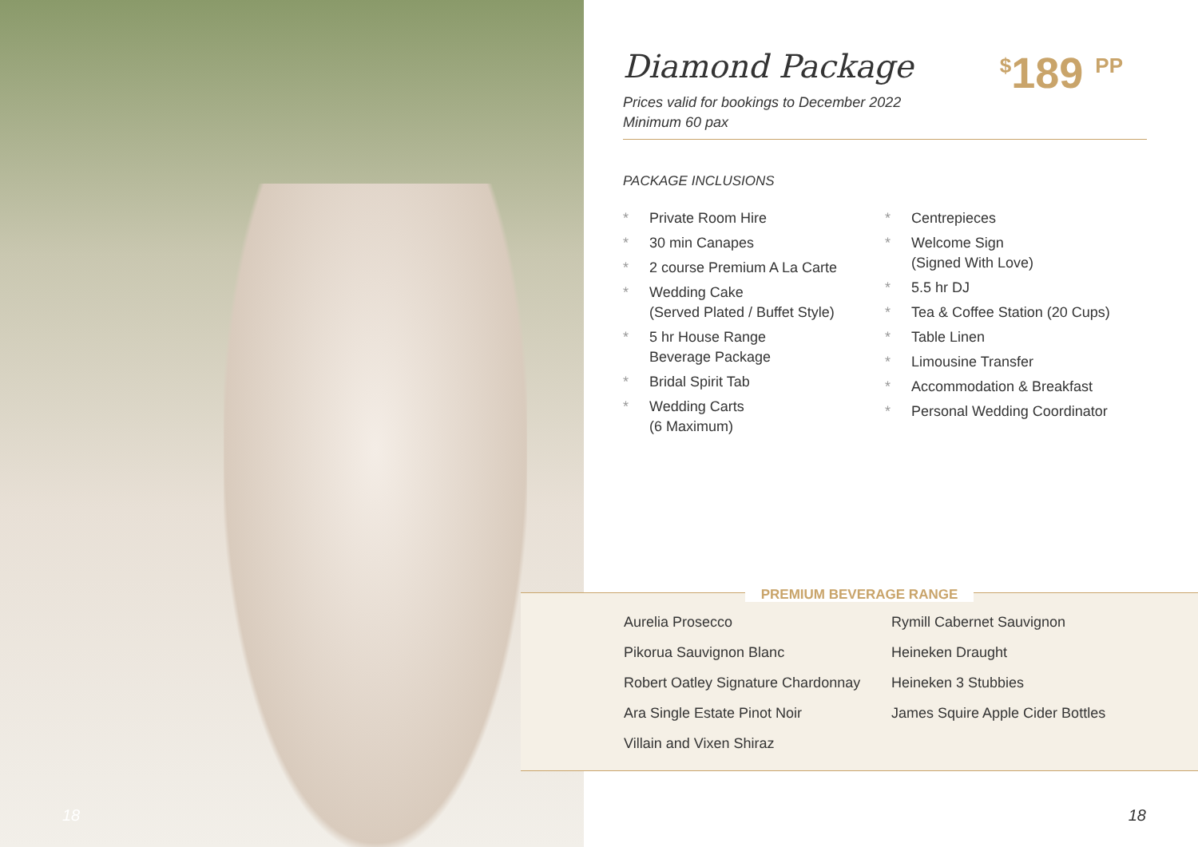18
Diamond Package
<sup>$</sup>189 <sup>PP</sup>
Prices valid for bookings to December 2022
Minimum 60 pax
PACKAGE INCLUSIONS
* Private Room Hire
* 30 min Canapes
* 2 course Premium A La Carte
* Wedding Cake
(Served Plated / Buffet Style)
* 5 hr House Range
Beverage Package
* Bridal Spirit Tab
* Wedding Carts
(6 Maximum)
* Centrepieces
* Welcome Sign
(Signed With Love)
* 5.5 hr DJ
* Tea & Coffee Station (20 Cups)
* Table Linen
* Limousine Transfer
* Accommodation & Breakfast
* Personal Wedding Coordinator
PREMIUM BEVERAGE RANGE
Aurelia Prosecco
Rymill Cabernet Sauvignon
Pikorua Sauvignon Blanc
Heineken Draught
Robert Oatley Signature Chardonnay
Heineken 3 Stubbies
Ara Single Estate Pinot Noir
James Squire Apple Cider Bottles
Villain and Vixen Shiraz
18